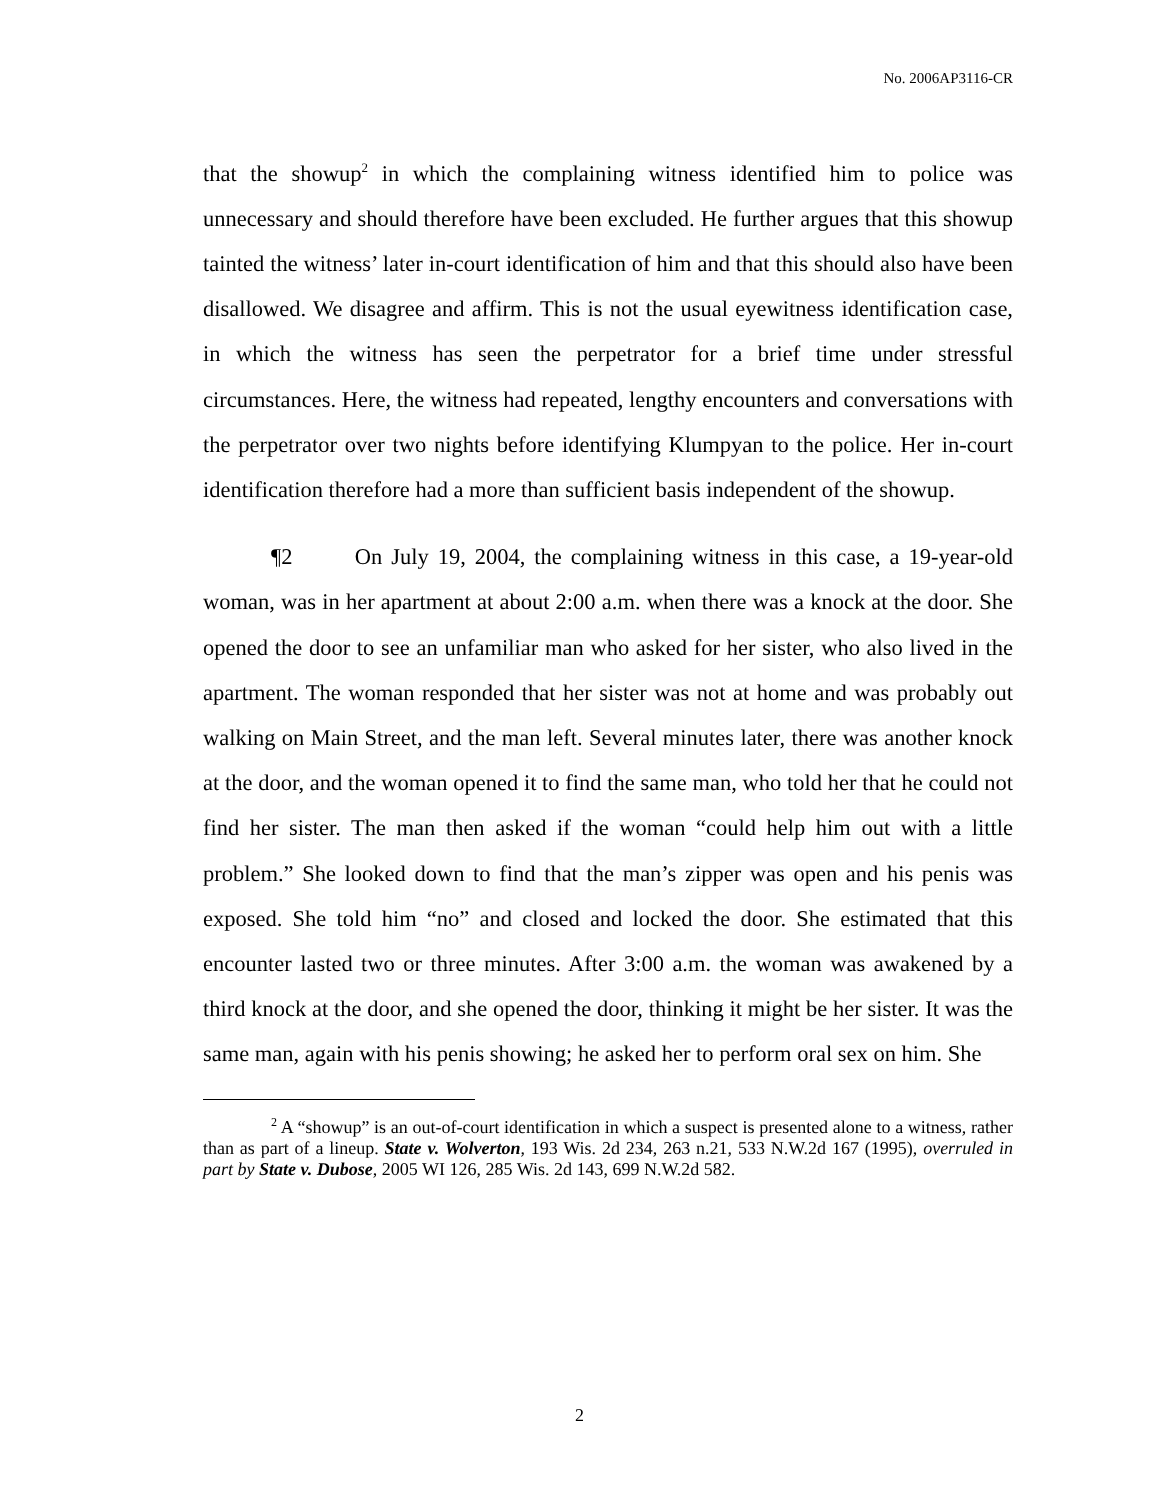No. 2006AP3116-CR
that the showup<sup>2</sup> in which the complaining witness identified him to police was unnecessary and should therefore have been excluded. He further argues that this showup tainted the witness’ later in-court identification of him and that this should also have been disallowed. We disagree and affirm. This is not the usual eyewitness identification case, in which the witness has seen the perpetrator for a brief time under stressful circumstances. Here, the witness had repeated, lengthy encounters and conversations with the perpetrator over two nights before identifying Klumpyan to the police. Her in-court identification therefore had a more than sufficient basis independent of the showup.
¶2 On July 19, 2004, the complaining witness in this case, a 19-year-old woman, was in her apartment at about 2:00 a.m. when there was a knock at the door. She opened the door to see an unfamiliar man who asked for her sister, who also lived in the apartment. The woman responded that her sister was not at home and was probably out walking on Main Street, and the man left. Several minutes later, there was another knock at the door, and the woman opened it to find the same man, who told her that he could not find her sister. The man then asked if the woman “could help him out with a little problem.” She looked down to find that the man’s zipper was open and his penis was exposed. She told him “no” and closed and locked the door. She estimated that this encounter lasted two or three minutes. After 3:00 a.m. the woman was awakened by a third knock at the door, and she opened the door, thinking it might be her sister. It was the same man, again with his penis showing; he asked her to perform oral sex on him. She
<sup>2</sup> A “showup” is an out-of-court identification in which a suspect is presented alone to a witness, rather than as part of a lineup. State v. Wolverton, 193 Wis. 2d 234, 263 n.21, 533 N.W.2d 167 (1995), overruled in part by State v. Dubose, 2005 WI 126, 285 Wis. 2d 143, 699 N.W.2d 582.
2